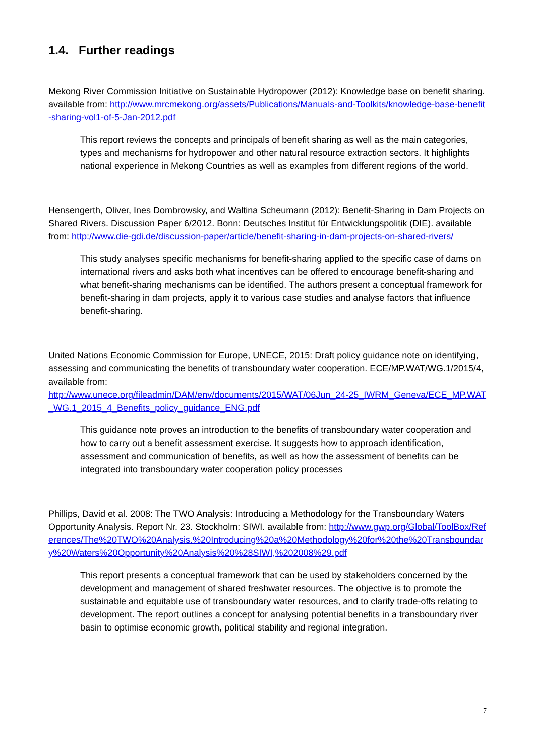1.4. Further readings
Mekong River Commission Initiative on Sustainable Hydropower (2012): Knowledge base on benefit sharing. available from: http://www.mrcmekong.org/assets/Publications/Manuals-and-Toolkits/knowledge-base-benefit-sharing-vol1-of-5-Jan-2012.pdf
This report reviews the concepts and principals of benefit sharing as well as the main categories, types and mechanisms for hydropower and other natural resource extraction sectors. It highlights national experience in Mekong Countries as well as examples from different regions of the world.
Hensengerth, Oliver, Ines Dombrowsky, and Waltina Scheumann (2012): Benefit-Sharing in Dam Projects on Shared Rivers. Discussion Paper 6/2012. Bonn: Deutsches Institut für Entwicklungspolitik (DIE). available from: http://www.die-gdi.de/discussion-paper/article/benefit-sharing-in-dam-projects-on-shared-rivers/
This study analyses specific mechanisms for benefit-sharing applied to the specific case of dams on international rivers and asks both what incentives can be offered to encourage benefit-sharing and what benefit-sharing mechanisms can be identified. The authors present a conceptual framework for benefit-sharing in dam projects, apply it to various case studies and analyse factors that influence benefit-sharing.
United Nations Economic Commission for Europe, UNECE, 2015: Draft policy guidance note on identifying, assessing and communicating the benefits of transboundary water cooperation. ECE/MP.WAT/WG.1/2015/4, available from:
http://www.unece.org/fileadmin/DAM/env/documents/2015/WAT/06Jun_24-25_IWRM_Geneva/ECE_MP.WAT_WG.1_2015_4_Benefits_policy_guidance_ENG.pdf
This guidance note proves an introduction to the benefits of transboundary water cooperation and how to carry out a benefit assessment exercise. It suggests how to approach identification, assessment and communication of benefits, as well as how the assessment of benefits can be integrated into transboundary water cooperation policy processes
Phillips, David et al. 2008: The TWO Analysis: Introducing a Methodology for the Transboundary Waters Opportunity Analysis. Report Nr. 23. Stockholm: SIWI. available from: http://www.gwp.org/Global/ToolBox/References/The%20TWO%20Analysis.%20Introducing%20a%20Methodology%20for%20the%20Transboundary%20Waters%20Opportunity%20Analysis%20%28SIWI,%202008%29.pdf
This report presents a conceptual framework that can be used by stakeholders concerned by the development and management of shared freshwater resources. The objective is to promote the sustainable and equitable use of transboundary water resources, and to clarify trade-offs relating to development. The report outlines a concept for analysing potential benefits in a transboundary river basin to optimise economic growth, political stability and regional integration.
7